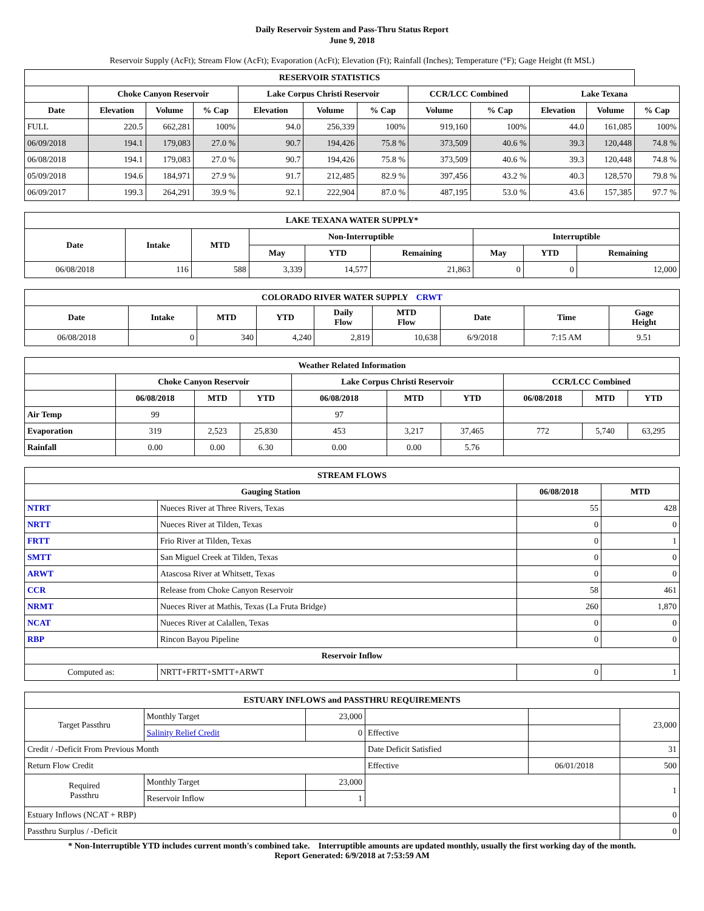Daily Reservoir System and Pass-Thru Status Report
June 9, 2018
Reservoir Supply (AcFt); Stream Flow (AcFt); Evaporation (AcFt); Elevation (Ft); Rainfall (Inches); Temperature (°F); Gage Height (ft MSL)
| RESERVOIR STATISTICS | | | | | | | | | | | |
| --- | --- | --- | --- | --- | --- | --- | --- | --- | --- | --- | --- |
| | Choke Canyon Reservoir | | | Lake Corpus Christi Reservoir | | | CCR/LCC Combined | | Lake Texana | | |
| Date | Elevation | Volume | % Cap | Elevation | Volume | % Cap | Volume | % Cap | Elevation | Volume | % Cap |
| FULL | 220.5 | 662,281 | 100% | 94.0 | 256,339 | 100% | 919,160 | 100% | 44.0 | 161,085 | 100% |
| 06/09/2018 | 194.1 | 179,083 | 27.0 % | 90.7 | 194,426 | 75.8 % | 373,509 | 40.6 % | 39.3 | 120,448 | 74.8 % |
| 06/08/2018 | 194.1 | 179,083 | 27.0 % | 90.7 | 194,426 | 75.8 % | 373,509 | 40.6 % | 39.3 | 120,448 | 74.8 % |
| 05/09/2018 | 194.6 | 184,971 | 27.9 % | 91.7 | 212,485 | 82.9 % | 397,456 | 43.2 % | 40.3 | 128,570 | 79.8 % |
| 06/09/2017 | 199.3 | 264,291 | 39.9 % | 92.1 | 222,904 | 87.0 % | 487,195 | 53.0 % | 43.6 | 157,385 | 97.7 % |
| LAKE TEXANA WATER SUPPLY* | | | | | | | | |
| --- | --- | --- | --- | --- | --- | --- | --- | --- |
| Date | Intake | MTD | Non-Interruptible | | | Interruptible | | |
| | | | May | YTD | Remaining | May | YTD | Remaining |
| 06/08/2018 | 116 | 588 | 3,339 | 14,577 | 21,863 | 0 | 0 | 12,000 |
| COLORADO RIVER WATER SUPPLY CRWT | | | | | | | | |
| --- | --- | --- | --- | --- | --- | --- | --- | --- |
| Date | Intake | MTD | YTD | Daily Flow | MTD Flow | Date | Time | Gage Height |
| 06/08/2018 | 0 | 340 | 4,240 | 2,819 | 10,638 | 6/9/2018 | 7:15 AM | 9.51 |
| Weather Related Information | | | | | | | | | |
| --- | --- | --- | --- | --- | --- | --- | --- | --- | --- |
| | Choke Canyon Reservoir | | | Lake Corpus Christi Reservoir | | | CCR/LCC Combined | | |
| | 06/08/2018 | MTD | YTD | 06/08/2018 | MTD | YTD | 06/08/2018 | MTD | YTD |
| Air Temp | 99 | | | 97 | | | | | |
| Evaporation | 319 | 2,523 | 25,830 | 453 | 3,217 | 37,465 | 772 | 5,740 | 63,295 |
| Rainfall | 0.00 | 0.00 | 6.30 | 0.00 | 0.00 | 5.76 | | | |
| STREAM FLOWS | | | |
| --- | --- | --- | --- |
| Gauging Station | | 06/08/2018 | MTD |
| NTRT | Nueces River at Three Rivers, Texas | 55 | 428 |
| NRTT | Nueces River at Tilden, Texas | 0 | 0 |
| FRTT | Frio River at Tilden, Texas | 0 | 1 |
| SMTT | San Miguel Creek at Tilden, Texas | 0 | 0 |
| ARWT | Atascosa River at Whitsett, Texas | 0 | 0 |
| CCR | Release from Choke Canyon Reservoir | 58 | 461 |
| NRMT | Nueces River at Mathis, Texas (La Fruta Bridge) | 260 | 1,870 |
| NCAT | Nueces River at Calallen, Texas | 0 | 0 |
| RBP | Rincon Bayou Pipeline | 0 | 0 |
| Reservoir Inflow | | | |
| Computed as: | NRTT+FRTT+SMTT+ARWT | 0 | 1 |
| ESTUARY INFLOWS and PASSTHRU REQUIREMENTS | | | | | |
| --- | --- | --- | --- | --- | --- |
| Target Passthru | Monthly Target | 23,000 | | | 23,000 |
| | Salinity Relief Credit | 0 | Effective | | |
| Credit / -Deficit From Previous Month | | | Date Deficit Satisfied | | 31 |
| Return Flow Credit | | | Effective | 06/01/2018 | 500 |
| Required Passthru | Monthly Target | 23,000 | | | 1 |
| | Reservoir Inflow | 1 | | | |
| Estuary Inflows (NCAT + RBP) | | | | | 0 |
| Passthru Surplus / -Deficit | | | | | 0 |
* Non-Interruptible YTD includes current month's combined take. Interruptible amounts are updated monthly, usually the first working day of the month.
Report Generated: 6/9/2018 at 7:53:59 AM